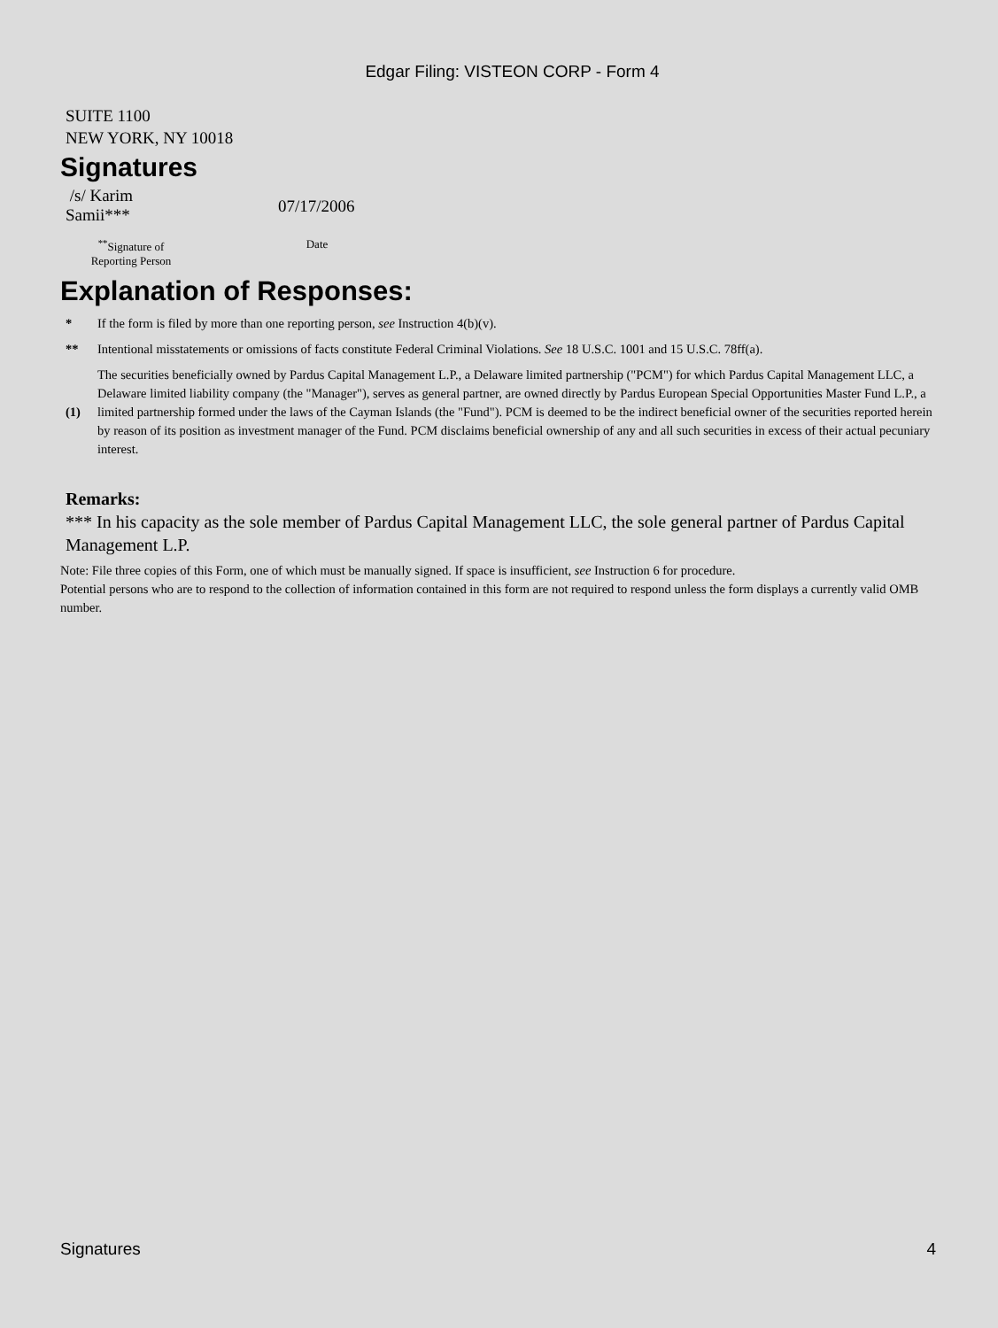Edgar Filing: VISTEON CORP - Form 4
SUITE 1100
NEW YORK, NY 10018
Signatures
/s/ Karim
Samii***
07/17/2006
<sup>**</sup> Signature of
Reporting Person
Date
Explanation of Responses:
| * | If the form is filed by more than one reporting person, see Instruction 4(b)(v). |
| ** | Intentional misstatements or omissions of facts constitute Federal Criminal Violations. See 18 U.S.C. 1001 and 15 U.S.C. 78ff(a). |
| (1) | The securities beneficially owned by Pardus Capital Management L.P., a Delaware limited partnership ("PCM") for which Pardus Capital Management LLC, a Delaware limited liability company (the "Manager"), serves as general partner, are owned directly by Pardus European Special Opportunities Master Fund L.P., a limited partnership formed under the laws of the Cayman Islands (the "Fund"). PCM is deemed to be the indirect beneficial owner of the securities reported herein by reason of its position as investment manager of the Fund. PCM disclaims beneficial ownership of any and all such securities in excess of their actual pecuniary interest. |
Remarks:
*** In his capacity as the sole member of Pardus Capital Management LLC, the sole general partner of Pardus Capital Management L.P.
Note: File three copies of this Form, one of which must be manually signed. If space is insufficient, see Instruction 6 for procedure.
Potential persons who are to respond to the collection of information contained in this form are not required to respond unless the form displays a currently valid OMB number.
Signatures 4